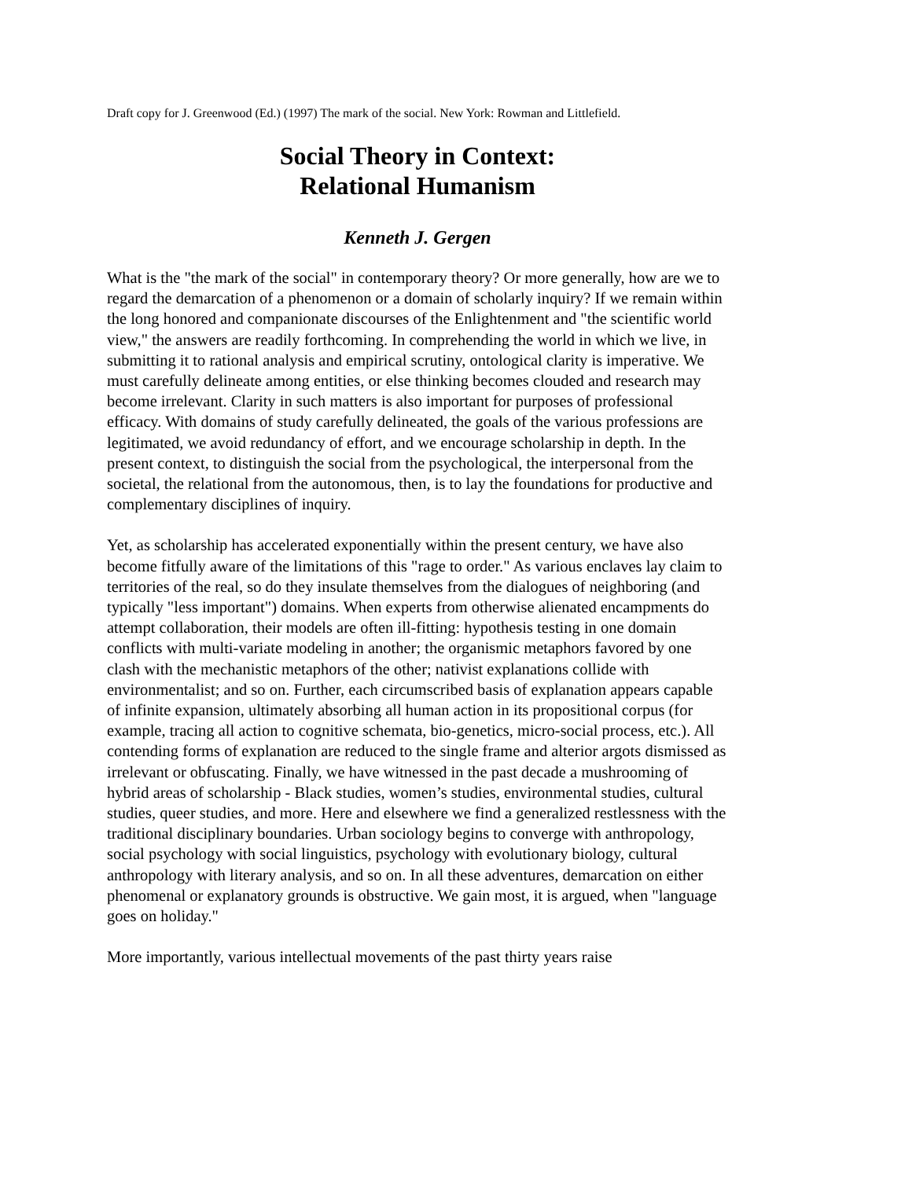Draft copy for J. Greenwood (Ed.) (1997) The mark of the social. New York: Rowman and Littlefield.
Social Theory in Context:
Relational Humanism
Kenneth J. Gergen
What is the "the mark of the social" in contemporary theory? Or more generally, how are we to regard the demarcation of a phenomenon or a domain of scholarly inquiry? If we remain within the long honored and companionate discourses of the Enlightenment and "the scientific world view," the answers are readily forthcoming. In comprehending the world in which we live, in submitting it to rational analysis and empirical scrutiny, ontological clarity is imperative. We must carefully delineate among entities, or else thinking becomes clouded and research may become irrelevant. Clarity in such matters is also important for purposes of professional efficacy. With domains of study carefully delineated, the goals of the various professions are legitimated, we avoid redundancy of effort, and we encourage scholarship in depth. In the present context, to distinguish the social from the psychological, the interpersonal from the societal, the relational from the autonomous, then, is to lay the foundations for productive and complementary disciplines of inquiry.
Yet, as scholarship has accelerated exponentially within the present century, we have also become fitfully aware of the limitations of this "rage to order." As various enclaves lay claim to territories of the real, so do they insulate themselves from the dialogues of neighboring (and typically "less important") domains. When experts from otherwise alienated encampments do attempt collaboration, their models are often ill-fitting: hypothesis testing in one domain conflicts with multi-variate modeling in another; the organismic metaphors favored by one clash with the mechanistic metaphors of the other; nativist explanations collide with environmentalist; and so on. Further, each circumscribed basis of explanation appears capable of infinite expansion, ultimately absorbing all human action in its propositional corpus (for example, tracing all action to cognitive schemata, bio-genetics, micro-social process, etc.). All contending forms of explanation are reduced to the single frame and alterior argots dismissed as irrelevant or obfuscating. Finally, we have witnessed in the past decade a mushrooming of hybrid areas of scholarship - Black studies, women’s studies, environmental studies, cultural studies, queer studies, and more. Here and elsewhere we find a generalized restlessness with the traditional disciplinary boundaries. Urban sociology begins to converge with anthropology, social psychology with social linguistics, psychology with evolutionary biology, cultural anthropology with literary analysis, and so on. In all these adventures, demarcation on either phenomenal or explanatory grounds is obstructive. We gain most, it is argued, when "language goes on holiday."
More importantly, various intellectual movements of the past thirty years raise